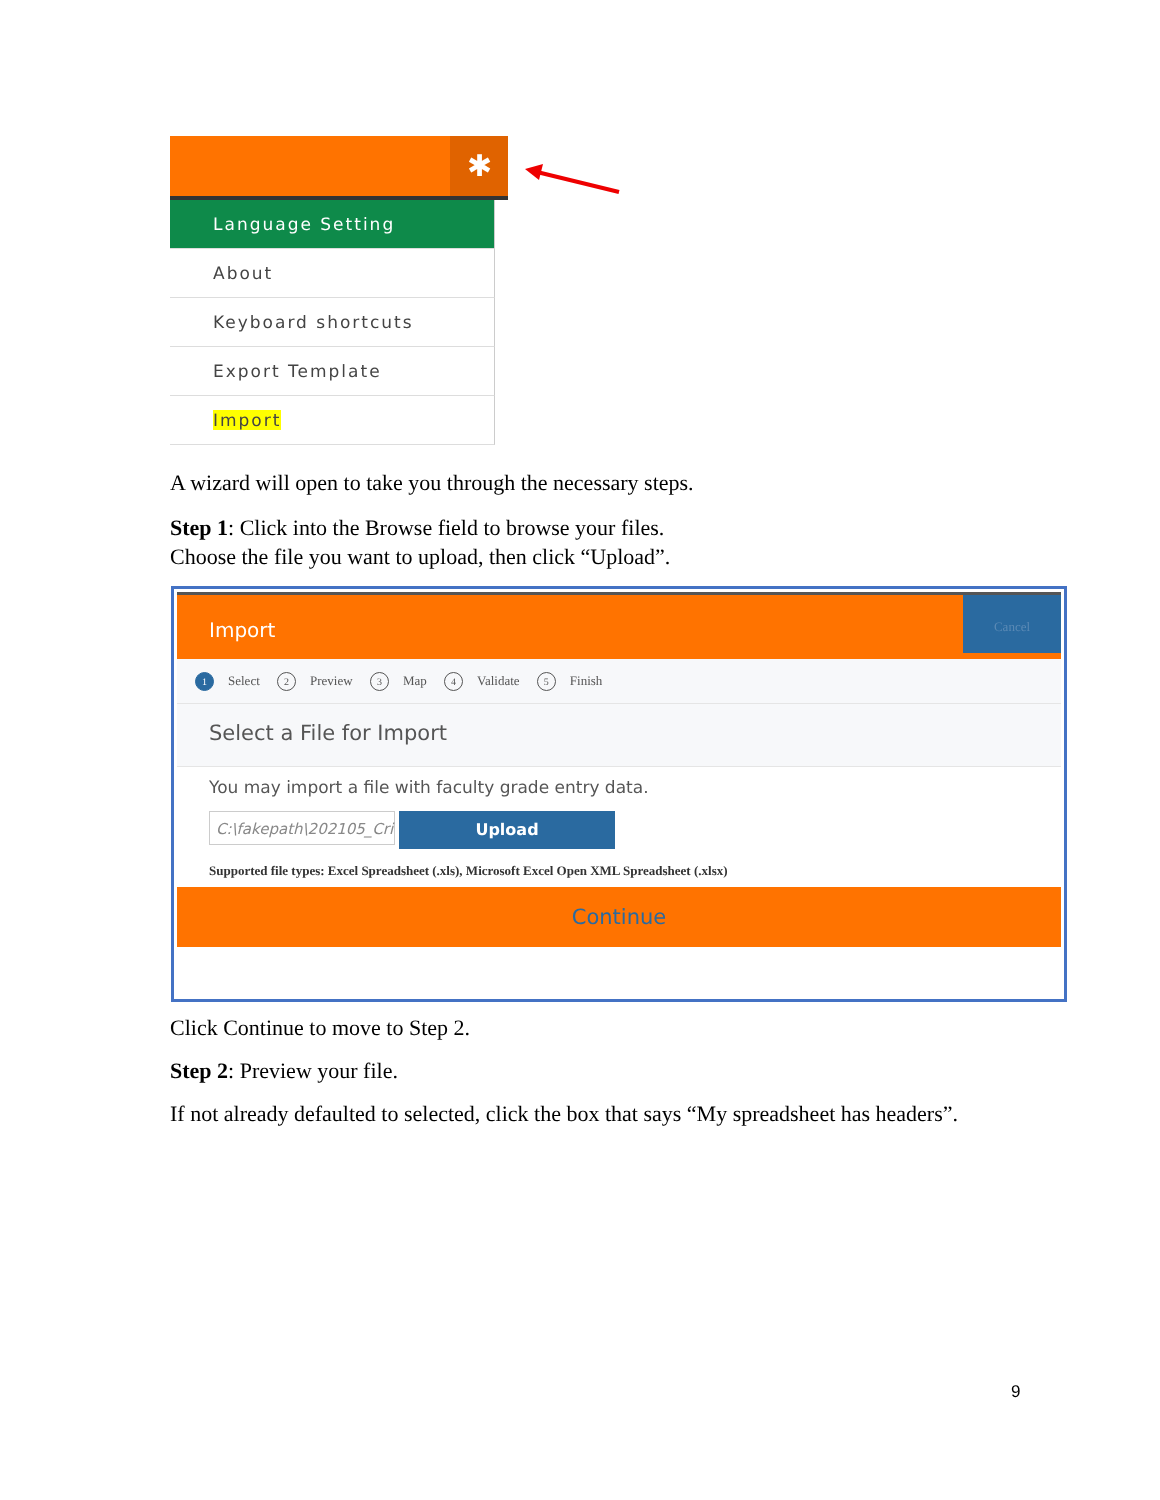✱
Language Setting
About
Keyboard shortcuts
Export Template
Import
A wizard will open to take you through the necessary steps.
Step 1: Click into the Browse field to browse your files.
Choose the file you want to upload, then click “Upload”.
Import
Cancel
1 Select 2 Preview 3 Map 4 Validate 5 Finish
Select a File for Import
You may import a file with faculty grade entry data.
C:\fakepath\202105_Cri
Upload
Supported file types: Excel Spreadsheet (.xls), Microsoft Excel Open XML Spreadsheet (.xlsx)
Continue
Click Continue to move to Step 2.
Step 2: Preview your file.
If not already defaulted to selected, click the box that says “My spreadsheet has headers”.
9